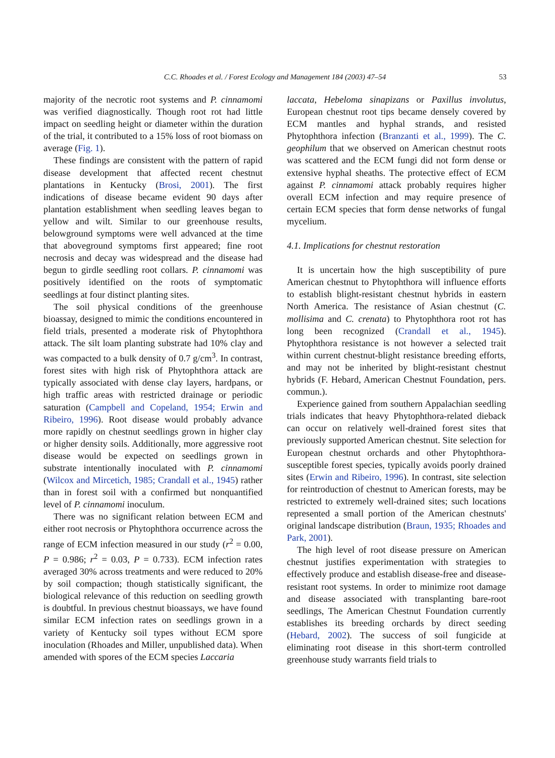C.C. Rhoades et al. / Forest Ecology and Management 184 (2003) 47–54
53
majority of the necrotic root systems and P. cinnamomi was verified diagnostically. Though root rot had little impact on seedling height or diameter within the duration of the trial, it contributed to a 15% loss of root biomass on average (Fig. 1).
These findings are consistent with the pattern of rapid disease development that affected recent chestnut plantations in Kentucky (Brosi, 2001). The first indications of disease became evident 90 days after plantation establishment when seedling leaves began to yellow and wilt. Similar to our greenhouse results, belowground symptoms were well advanced at the time that aboveground symptoms first appeared; fine root necrosis and decay was widespread and the disease had begun to girdle seedling root collars. P. cinnamomi was positively identified on the roots of symptomatic seedlings at four distinct planting sites.
The soil physical conditions of the greenhouse bioassay, designed to mimic the conditions encountered in field trials, presented a moderate risk of Phytophthora attack. The silt loam planting substrate had 10% clay and was compacted to a bulk density of 0.7 g/cm<sup>3</sup>. In contrast, forest sites with high risk of Phytophthora attack are typically associated with dense clay layers, hardpans, or high traffic areas with restricted drainage or periodic saturation (Campbell and Copeland, 1954; Erwin and Ribeiro, 1996). Root disease would probably advance more rapidly on chestnut seedlings grown in higher clay or higher density soils. Additionally, more aggressive root disease would be expected on seedlings grown in substrate intentionally inoculated with P. cinnamomi (Wilcox and Mircetich, 1985; Crandall et al., 1945) rather than in forest soil with a confirmed but nonquantified level of P. cinnamomi inoculum.
There was no significant relation between ECM and either root necrosis or Phytophthora occurrence across the range of ECM infection measured in our study (r<sup>2</sup> = 0.00, P = 0.986; r<sup>2</sup> = 0.03, P = 0.733). ECM infection rates averaged 30% across treatments and were reduced to 20% by soil compaction; though statistically significant, the biological relevance of this reduction on seedling growth is doubtful. In previous chestnut bioassays, we have found similar ECM infection rates on seedlings grown in a variety of Kentucky soil types without ECM spore inoculation (Rhoades and Miller, unpublished data). When amended with spores of the ECM species Laccaria
laccata, Hebeloma sinapizans or Paxillus involutus, European chestnut root tips became densely covered by ECM mantles and hyphal strands, and resisted Phytophthora infection (Branzanti et al., 1999). The C. geophilum that we observed on American chestnut roots was scattered and the ECM fungi did not form dense or extensive hyphal sheaths. The protective effect of ECM against P. cinnamomi attack probably requires higher overall ECM infection and may require presence of certain ECM species that form dense networks of fungal mycelium.
4.1. Implications for chestnut restoration
It is uncertain how the high susceptibility of pure American chestnut to Phytophthora will influence efforts to establish blight-resistant chestnut hybrids in eastern North America. The resistance of Asian chestnut (C. mollisima and C. crenata) to Phytophthora root rot has long been recognized (Crandall et al., 1945). Phytophthora resistance is not however a selected trait within current chestnut-blight resistance breeding efforts, and may not be inherited by blight-resistant chestnut hybrids (F. Hebard, American Chestnut Foundation, pers. commun.).
Experience gained from southern Appalachian seedling trials indicates that heavy Phytophthora-related dieback can occur on relatively well-drained forest sites that previously supported American chestnut. Site selection for European chestnut orchards and other Phytophthora-susceptible forest species, typically avoids poorly drained sites (Erwin and Ribeiro, 1996). In contrast, site selection for reintroduction of chestnut to American forests, may be restricted to extremely well-drained sites; such locations represented a small portion of the American chestnuts' original landscape distribution (Braun, 1935; Rhoades and Park, 2001).
The high level of root disease pressure on American chestnut justifies experimentation with strategies to effectively produce and establish disease-free and disease-resistant root systems. In order to minimize root damage and disease associated with transplanting bare-root seedlings, The American Chestnut Foundation currently establishes its breeding orchards by direct seeding (Hebard, 2002). The success of soil fungicide at eliminating root disease in this short-term controlled greenhouse study warrants field trials to